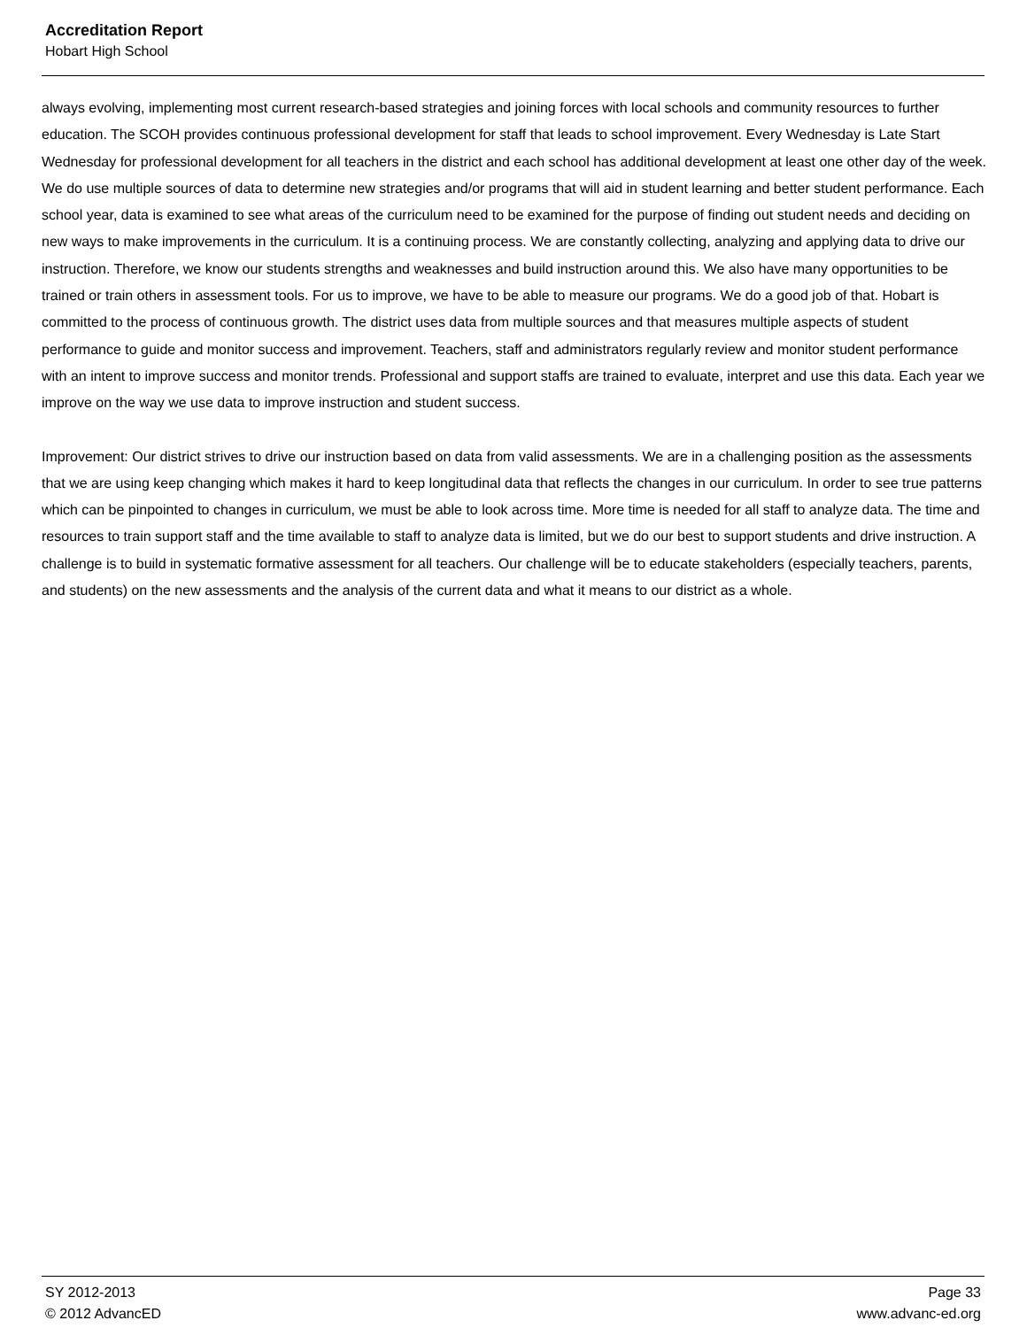Accreditation Report
Hobart High School
always evolving, implementing most current research-based strategies and joining forces with local schools and community resources to further education. The SCOH provides continuous professional development for staff that leads to school improvement. Every Wednesday is Late Start Wednesday for professional development for all teachers in the district and each school has additional development at least one other day of the week. We do use multiple sources of data to determine new strategies and/or programs that will aid in student learning and better student performance. Each school year, data is examined to see what areas of the curriculum need to be examined for the purpose of finding out student needs and deciding on new ways to make improvements in the curriculum. It is a continuing process. We are constantly collecting, analyzing and applying data to drive our instruction. Therefore, we know our students strengths and weaknesses and build instruction around this. We also have many opportunities to be trained or train others in assessment tools. For us to improve, we have to be able to measure our programs. We do a good job of that. Hobart is committed to the process of continuous growth. The district uses data from multiple sources and that measures multiple aspects of student performance to guide and monitor success and improvement. Teachers, staff and administrators regularly review and monitor student performance with an intent to improve success and monitor trends. Professional and support staffs are trained to evaluate, interpret and use this data. Each year we improve on the way we use data to improve instruction and student success.
Improvement: Our district strives to drive our instruction based on data from valid assessments. We are in a challenging position as the assessments that we are using keep changing which makes it hard to keep longitudinal data that reflects the changes in our curriculum. In order to see true patterns which can be pinpointed to changes in curriculum, we must be able to look across time. More time is needed for all staff to analyze data. The time and resources to train support staff and the time available to staff to analyze data is limited, but we do our best to support students and drive instruction. A challenge is to build in systematic formative assessment for all teachers. Our challenge will be to educate stakeholders (especially teachers, parents, and students) on the new assessments and the analysis of the current data and what it means to our district as a whole.
SY 2012-2013 Page 33
© 2012 AdvancED www.advanc-ed.org